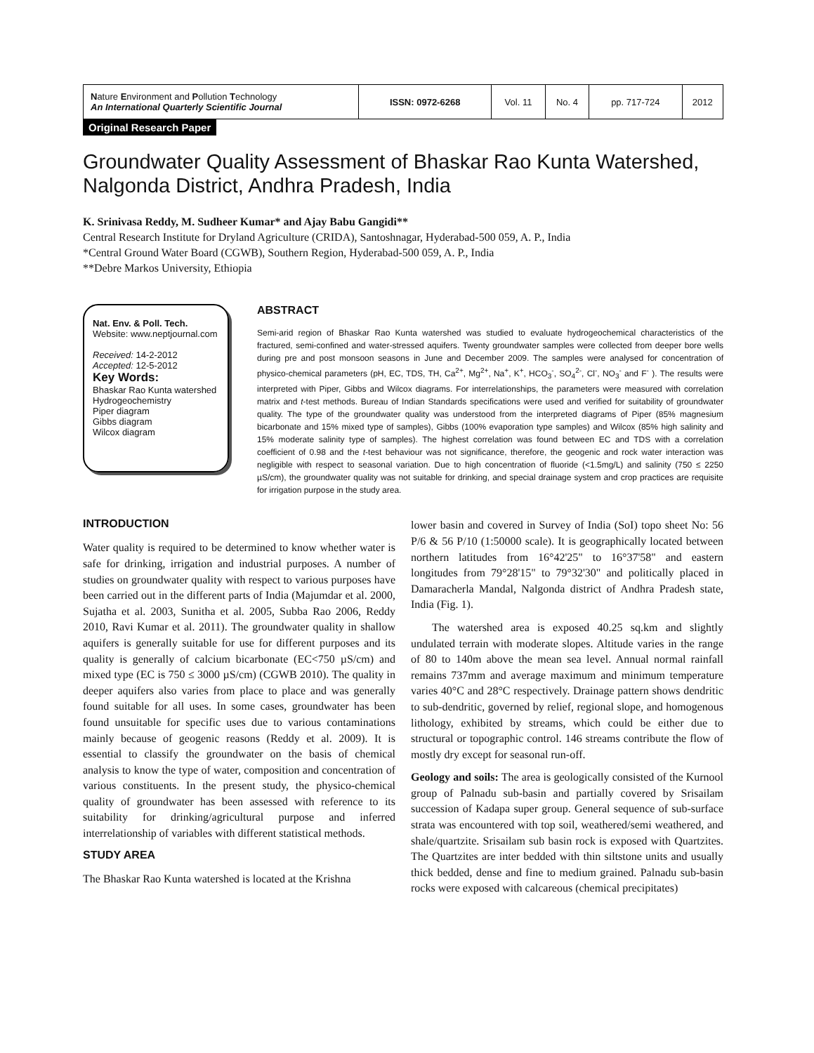| N ature E nvironment and P ollution T echnology An International Quarterly Scientific Journal | ISSN: 0972-6268 | Vol. 11 | No. 4 | pp. 717-724 | 2012 |
Original Research Paper
Groundwater Quality Assessment of Bhaskar Rao Kunta Watershed, Nalgonda District, Andhra Pradesh, India
K. Srinivasa Reddy, M. Sudheer Kumar* and Ajay Babu Gangidi**
Central Research Institute for Dryland Agriculture (CRIDA), Santoshnagar, Hyderabad-500 059, A. P., India
*Central Ground Water Board (CGWB), Southern Region, Hyderabad-500 059, A. P., India
**Debre Markos University, Ethiopia
Nat. Env. & Poll. Tech.
Website: www.neptjournal.com
Received: 14-2-2012
Accepted: 12-5-2012
Key Words:
Bhaskar Rao Kunta watershed
Hydrogeochemistry
Piper diagram
Gibbs diagram
Wilcox diagram
ABSTRACT
Semi-arid region of Bhaskar Rao Kunta watershed was studied to evaluate hydrogeochemical characteristics of the fractured, semi-confined and water-stressed aquifers. Twenty groundwater samples were collected from deeper bore wells during pre and post monsoon seasons in June and December 2009. The samples were analysed for concentration of physico-chemical parameters (pH, EC, TDS, TH, Ca<sup>2+</sup>, Mg<sup>2+</sup>, Na<sup>+</sup>, K<sup>+</sup>, HCO<sub>3</sub><sup>-</sup>, SO<sub>4</sub><sup>2-</sup>, Cl<sup>-</sup>, NO<sub>3</sub><sup>-</sup> and F<sup>-</sup> ). The results were interpreted with Piper, Gibbs and Wilcox diagrams. For interrelationships, the parameters were measured with correlation matrix and t-test methods. Bureau of Indian Standards specifications were used and verified for suitability of groundwater quality. The type of the groundwater quality was understood from the interpreted diagrams of Piper (85% magnesium bicarbonate and 15% mixed type of samples), Gibbs (100% evaporation type samples) and Wilcox (85% high salinity and 15% moderate salinity type of samples). The highest correlation was found between EC and TDS with a correlation coefficient of 0.98 and the t-test behaviour was not significance, therefore, the geogenic and rock water interaction was negligible with respect to seasonal variation. Due to high concentration of fluoride (<1.5mg/L) and salinity (750 ≤ 2250 µS/cm), the groundwater quality was not suitable for drinking, and special drainage system and crop practices are requisite for irrigation purpose in the study area.
INTRODUCTION
Water quality is required to be determined to know whether water is safe for drinking, irrigation and industrial purposes. A number of studies on groundwater quality with respect to various purposes have been carried out in the different parts of India (Majumdar et al. 2000, Sujatha et al. 2003, Sunitha et al. 2005, Subba Rao 2006, Reddy 2010, Ravi Kumar et al. 2011). The groundwater quality in shallow aquifers is generally suitable for use for different purposes and its quality is generally of calcium bicarbonate (EC<750 µS/cm) and mixed type (EC is 750 ≤ 3000 µS/cm) (CGWB 2010). The quality in deeper aquifers also varies from place to place and was generally found suitable for all uses. In some cases, groundwater has been found unsuitable for specific uses due to various contaminations mainly because of geogenic reasons (Reddy et al. 2009). It is essential to classify the groundwater on the basis of chemical analysis to know the type of water, composition and concentration of various constituents. In the present study, the physico-chemical quality of groundwater has been assessed with reference to its suitability for drinking/agricultural purpose and inferred interrelationship of variables with different statistical methods.
STUDY AREA
The Bhaskar Rao Kunta watershed is located at the Krishna
lower basin and covered in Survey of India (SoI) topo sheet No: 56 P/6 & 56 P/10 (1:50000 scale). It is geographically located between northern latitudes from 16°42'25" to 16°37'58" and eastern longitudes from 79°28'15" to 79°32'30" and politically placed in Damaracherla Mandal, Nalgonda district of Andhra Pradesh state, India (Fig. 1).
The watershed area is exposed 40.25 sq.km and slightly undulated terrain with moderate slopes. Altitude varies in the range of 80 to 140m above the mean sea level. Annual normal rainfall remains 737mm and average maximum and minimum temperature varies 40°C and 28°C respectively. Drainage pattern shows dendritic to sub-dendritic, governed by relief, regional slope, and homogenous lithology, exhibited by streams, which could be either due to structural or topographic control. 146 streams contribute the flow of mostly dry except for seasonal run-off.
Geology and soils: The area is geologically consisted of the Kurnool group of Palnadu sub-basin and partially covered by Srisailam succession of Kadapa super group. General sequence of sub-surface strata was encountered with top soil, weathered/semi weathered, and shale/quartzite. Srisailam sub basin rock is exposed with Quartzites. The Quartzites are inter bedded with thin siltstone units and usually thick bedded, dense and fine to medium grained. Palnadu sub-basin rocks were exposed with calcareous (chemical precipitates)